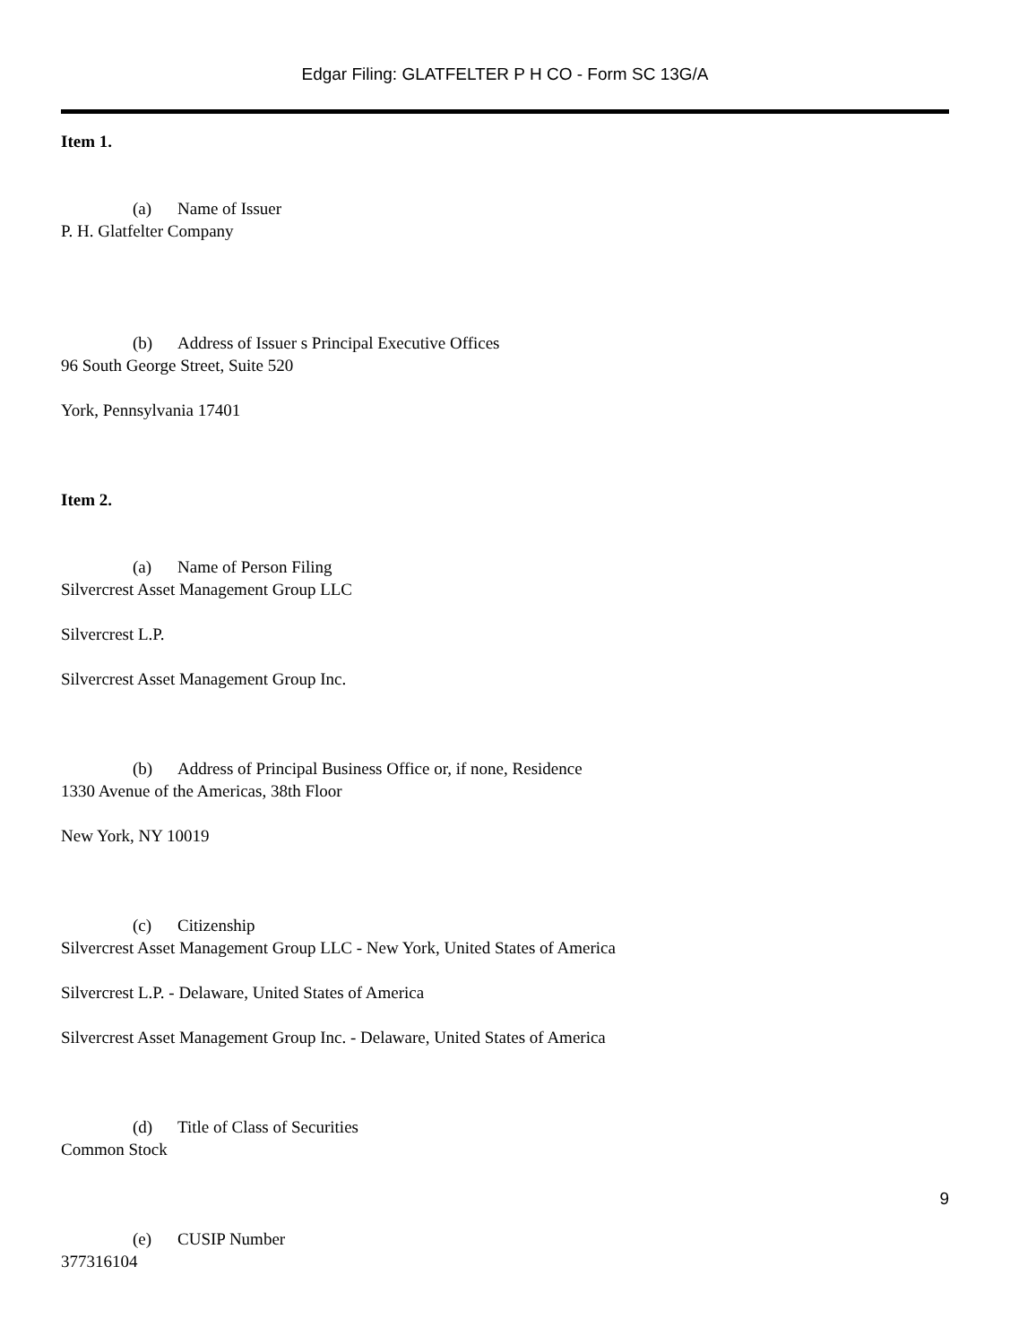Edgar Filing: GLATFELTER P H CO - Form SC 13G/A
Item 1.
(a) Name of Issuer
P. H. Glatfelter Company
(b) Address of Issuer s Principal Executive Offices
96 South George Street, Suite 520
York, Pennsylvania 17401
Item 2.
(a) Name of Person Filing
Silvercrest Asset Management Group LLC
Silvercrest L.P.
Silvercrest Asset Management Group Inc.
(b) Address of Principal Business Office or, if none, Residence
1330 Avenue of the Americas, 38th Floor
New York, NY 10019
(c) Citizenship
Silvercrest Asset Management Group LLC - New York, United States of America
Silvercrest L.P. - Delaware, United States of America
Silvercrest Asset Management Group Inc. - Delaware, United States of America
(d) Title of Class of Securities
Common Stock
(e) CUSIP Number
377316104
9